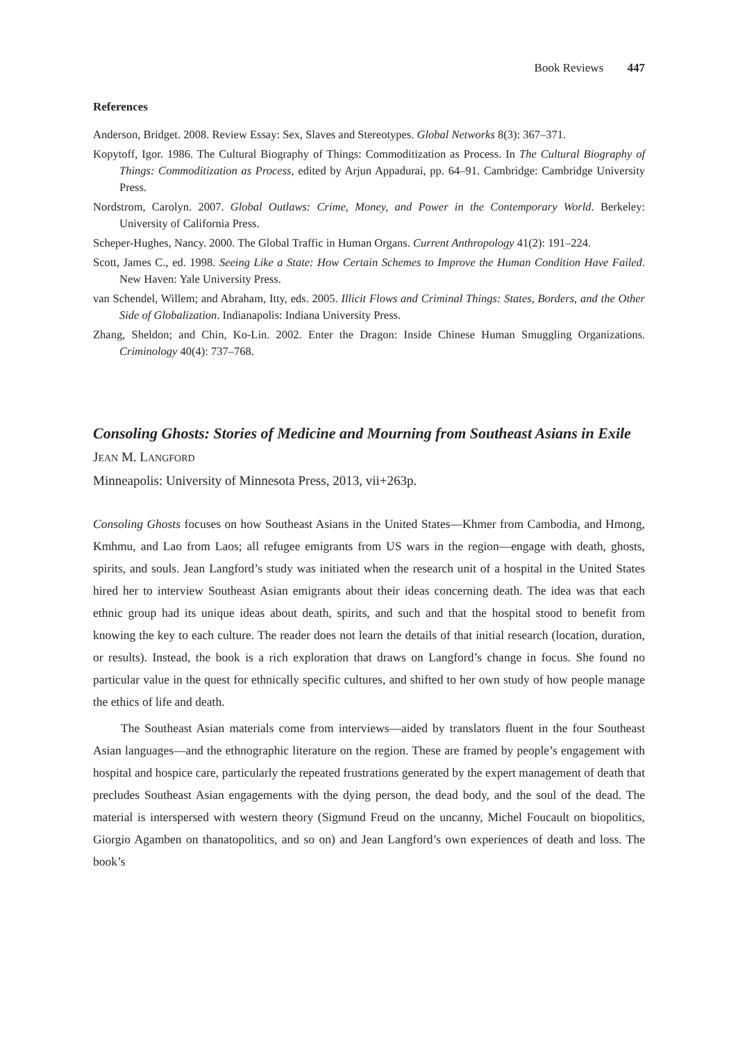Book Reviews 447
References
Anderson, Bridget. 2008. Review Essay: Sex, Slaves and Stereotypes. Global Networks 8(3): 367–371.
Kopytoff, Igor. 1986. The Cultural Biography of Things: Commoditization as Process. In The Cultural Biography of Things: Commoditization as Process, edited by Arjun Appadurai, pp. 64–91. Cambridge: Cambridge University Press.
Nordstrom, Carolyn. 2007. Global Outlaws: Crime, Money, and Power in the Contemporary World. Berkeley: University of California Press.
Scheper-Hughes, Nancy. 2000. The Global Traffic in Human Organs. Current Anthropology 41(2): 191–224.
Scott, James C., ed. 1998. Seeing Like a State: How Certain Schemes to Improve the Human Condition Have Failed. New Haven: Yale University Press.
van Schendel, Willem; and Abraham, Itty, eds. 2005. Illicit Flows and Criminal Things: States, Borders, and the Other Side of Globalization. Indianapolis: Indiana University Press.
Zhang, Sheldon; and Chin, Ko-Lin. 2002. Enter the Dragon: Inside Chinese Human Smuggling Organizations. Criminology 40(4): 737–768.
Consoling Ghosts: Stories of Medicine and Mourning from Southeast Asians in Exile
JEAN M. LANGFORD
Minneapolis: University of Minnesota Press, 2013, vii+263p.
Consoling Ghosts focuses on how Southeast Asians in the United States—Khmer from Cambodia, and Hmong, Kmhmu, and Lao from Laos; all refugee emigrants from US wars in the region—engage with death, ghosts, spirits, and souls. Jean Langford’s study was initiated when the research unit of a hospital in the United States hired her to interview Southeast Asian emigrants about their ideas concerning death. The idea was that each ethnic group had its unique ideas about death, spirits, and such and that the hospital stood to benefit from knowing the key to each culture. The reader does not learn the details of that initial research (location, duration, or results). Instead, the book is a rich exploration that draws on Langford’s change in focus. She found no particular value in the quest for ethnically specific cultures, and shifted to her own study of how people manage the ethics of life and death.
The Southeast Asian materials come from interviews—aided by translators fluent in the four Southeast Asian languages—and the ethnographic literature on the region. These are framed by people’s engagement with hospital and hospice care, particularly the repeated frustrations generated by the expert management of death that precludes Southeast Asian engagements with the dying person, the dead body, and the soul of the dead. The material is interspersed with western theory (Sigmund Freud on the uncanny, Michel Foucault on biopolitics, Giorgio Agamben on thanatopolitics, and so on) and Jean Langford’s own experiences of death and loss. The book’s